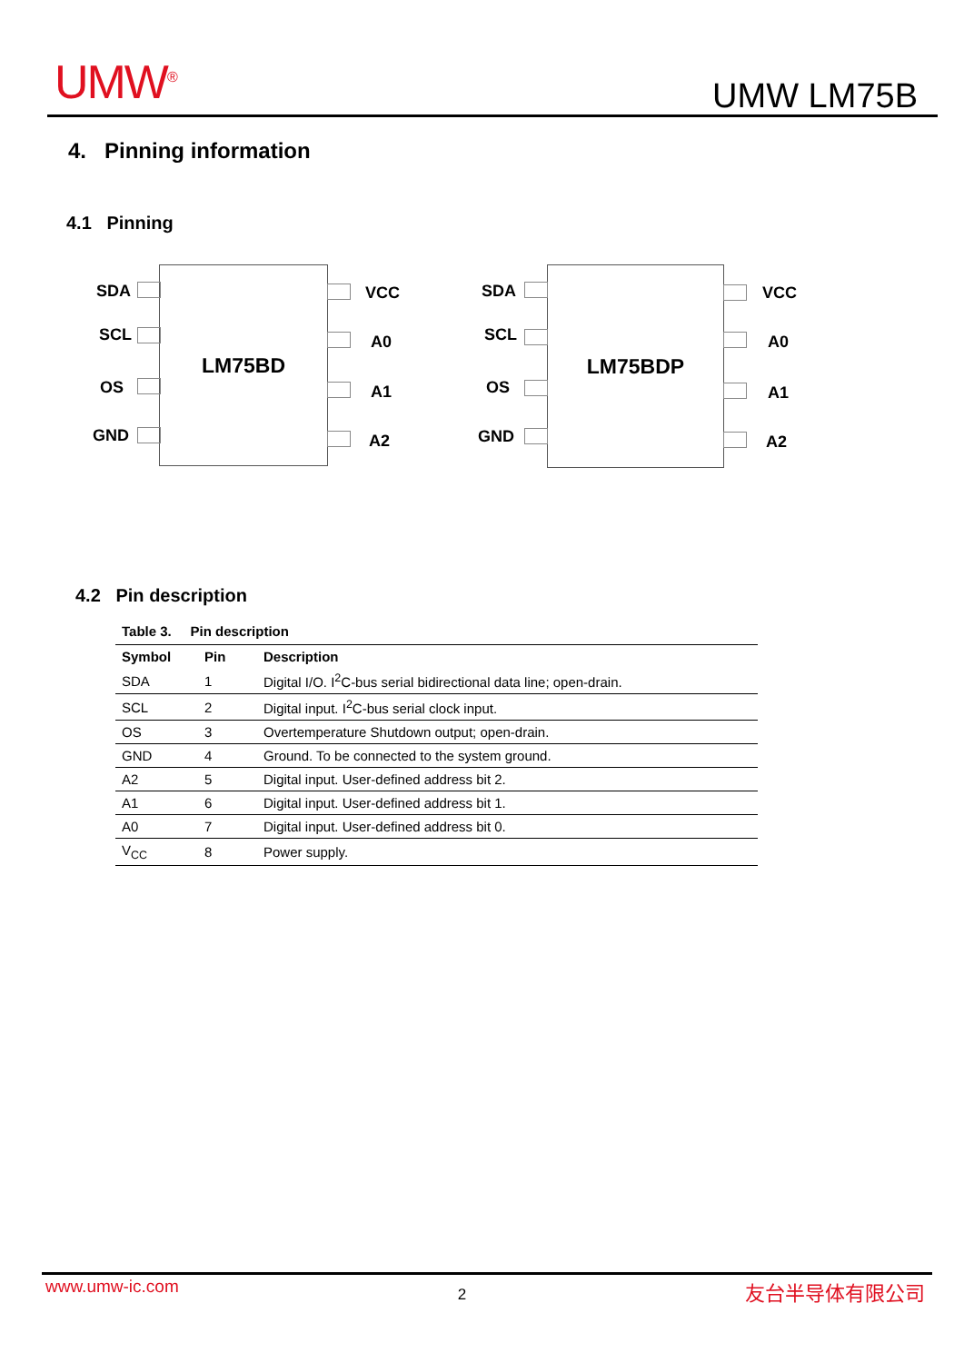UMW<sup>®</sup> UMW LM75B
4. Pinning information
4.1 Pinning
LM75BD LM75BDP
SDA
SCL
OS
GND
VCC
A0
A1
A2
SDA
SCL
OS
GND
VCC
A0
A1
A2
4.2 Pin description
| Table 3. Pin description | | |
| Symbol | Pin | Description |
| SDA | 1 | Digital I/O. I<sup>2</sup>C-bus serial bidirectional data line; open-drain. |
| SCL | 2 | Digital input. I<sup>2</sup>C-bus serial clock input. |
| OS | 3 | Overtemperature Shutdown output; open-drain. |
| GND | 4 | Ground. To be connected to the system ground. |
| A2 | 5 | Digital input. User-defined address bit 2. |
| A1 | 6 | Digital input. User-defined address bit 1. |
| A0 | 7 | Digital input. User-defined address bit 0. |
| V<sub>CC</sub> | 8 | Power supply. |
www.umw-ic.com 2 友台半导体有限公司